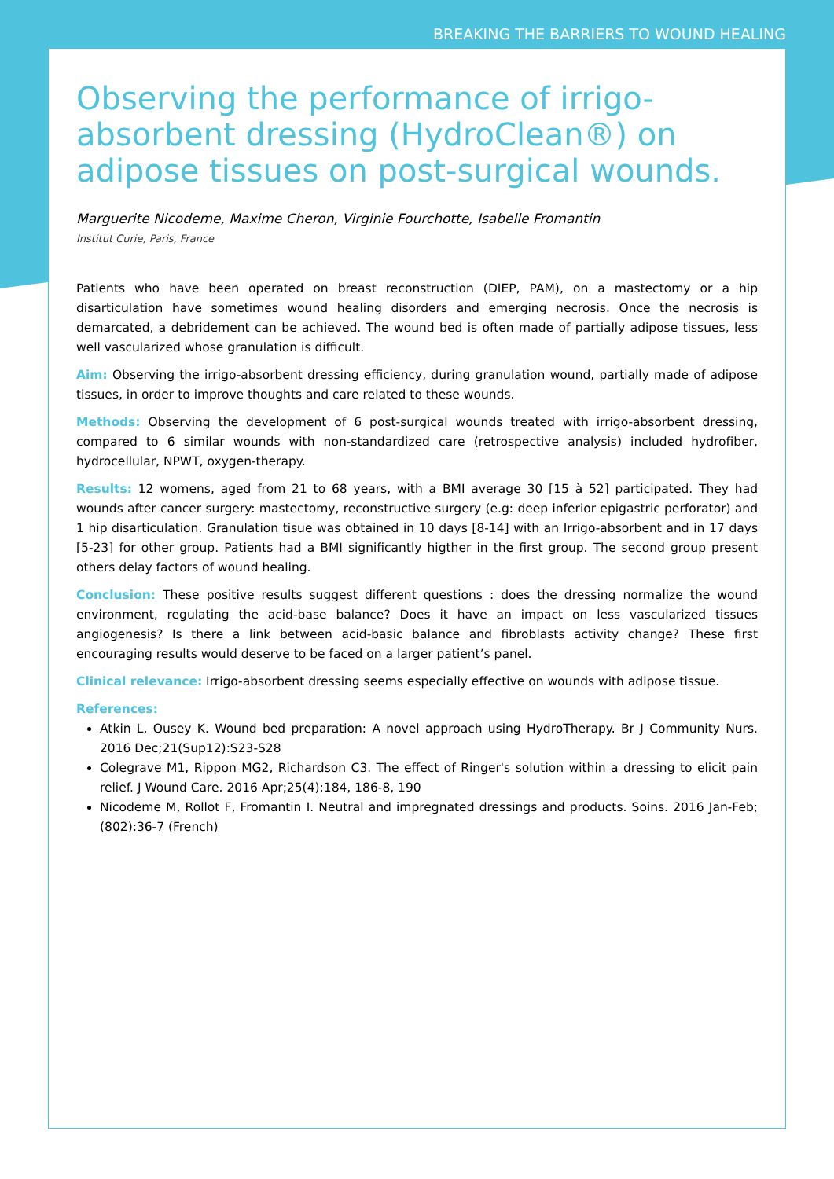BREAKING THE BARRIERS TO WOUND HEALING
Observing the performance of irrigo-absorbent dressing (HydroClean®) on adipose tissues on post-surgical wounds.
Marguerite Nicodeme, Maxime Cheron, Virginie Fourchotte, Isabelle Fromantin
Institut Curie, Paris, France
Patients who have been operated on breast reconstruction (DIEP, PAM), on a mastectomy or a hip disarticulation have sometimes wound healing disorders and emerging necrosis. Once the necrosis is demarcated, a debridement can be achieved. The wound bed is often made of partially adipose tissues, less well vascularized whose granulation is difficult.
Aim: Observing the irrigo-absorbent dressing efficiency, during granulation wound, partially made of adipose tissues, in order to improve thoughts and care related to these wounds.
Methods: Observing the development of 6 post-surgical wounds treated with irrigo-absorbent dressing, compared to 6 similar wounds with non-standardized care (retrospective analysis) included hydrofiber, hydrocellular, NPWT, oxygen-therapy.
Results: 12 womens, aged from 21 to 68 years, with a BMI average 30 [15 à 52] participated. They had wounds after cancer surgery: mastectomy, reconstructive surgery (e.g: deep inferior epigastric perforator) and 1 hip disarticulation. Granulation tisue was obtained in 10 days [8-14] with an Irrigo-absorbent and in 17 days [5-23] for other group. Patients had a BMI significantly higther in the first group. The second group present others delay factors of wound healing.
Conclusion: These positive results suggest different questions : does the dressing normalize the wound environment, regulating the acid-base balance? Does it have an impact on less vascularized tissues angiogenesis? Is there a link between acid-basic balance and fibroblasts activity change? These first encouraging results would deserve to be faced on a larger patient’s panel.
Clinical relevance: Irrigo-absorbent dressing seems especially effective on wounds with adipose tissue.
References:
Atkin L, Ousey K. Wound bed preparation: A novel approach using HydroTherapy. Br J Community Nurs. 2016 Dec;21(Sup12):S23-S28
Colegrave M1, Rippon MG2, Richardson C3. The effect of Ringer's solution within a dressing to elicit pain relief. J Wound Care. 2016 Apr;25(4):184, 186-8, 190
Nicodeme M, Rollot F, Fromantin I. Neutral and impregnated dressings and products. Soins. 2016 Jan-Feb;(802):36-7 (French)